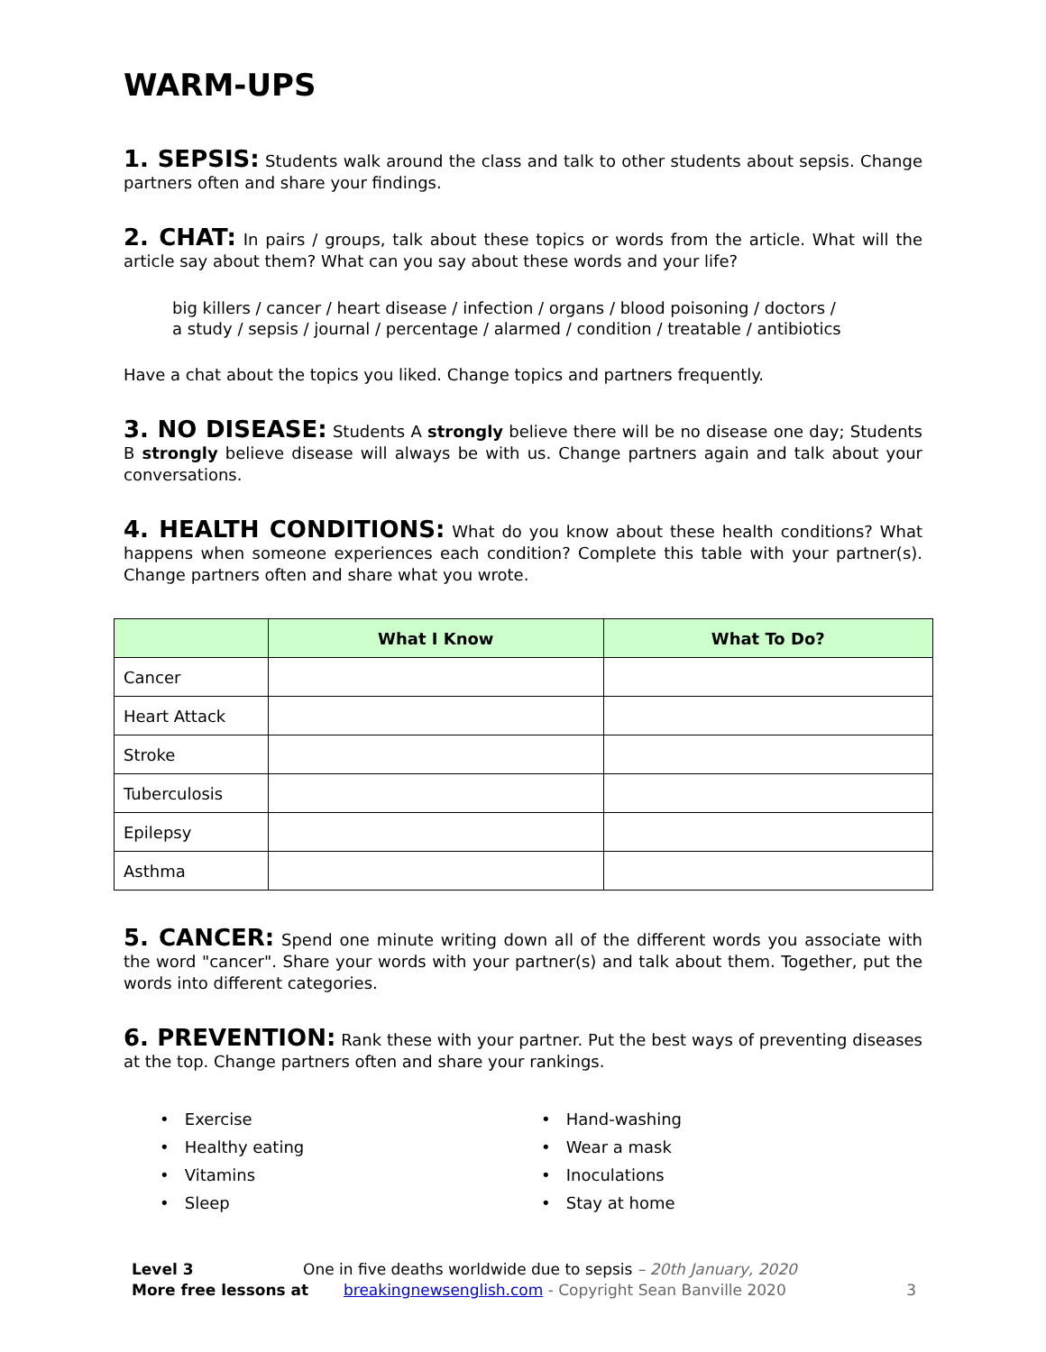WARM-UPS
1. SEPSIS: Students walk around the class and talk to other students about sepsis. Change partners often and share your findings.
2. CHAT: In pairs / groups, talk about these topics or words from the article. What will the article say about them? What can you say about these words and your life?
big killers / cancer / heart disease / infection / organs / blood poisoning / doctors /
a study / sepsis / journal / percentage / alarmed / condition / treatable / antibiotics
Have a chat about the topics you liked. Change topics and partners frequently.
3. NO DISEASE: Students A strongly believe there will be no disease one day; Students B strongly believe disease will always be with us. Change partners again and talk about your conversations.
4. HEALTH CONDITIONS: What do you know about these health conditions? What happens when someone experiences each condition? Complete this table with your partner(s). Change partners often and share what you wrote.
| | What I Know | What To Do? |
| --- | --- | --- |
| Cancer | | |
| Heart Attack | | |
| Stroke | | |
| Tuberculosis | | |
| Epilepsy | | |
| Asthma | | |
5. CANCER: Spend one minute writing down all of the different words you associate with the word "cancer". Share your words with your partner(s) and talk about them. Together, put the words into different categories.
6. PREVENTION: Rank these with your partner. Put the best ways of preventing diseases at the top. Change partners often and share your rankings.
• Exercise
• Healthy eating
• Vitamins
• Sleep
• Hand-washing
• Wear a mask
• Inoculations
• Stay at home
Level 3 One in five deaths worldwide due to sepsis – 20th January, 2020
More free lessons at breakingnewsenglish.com - Copyright Sean Banville 2020 3